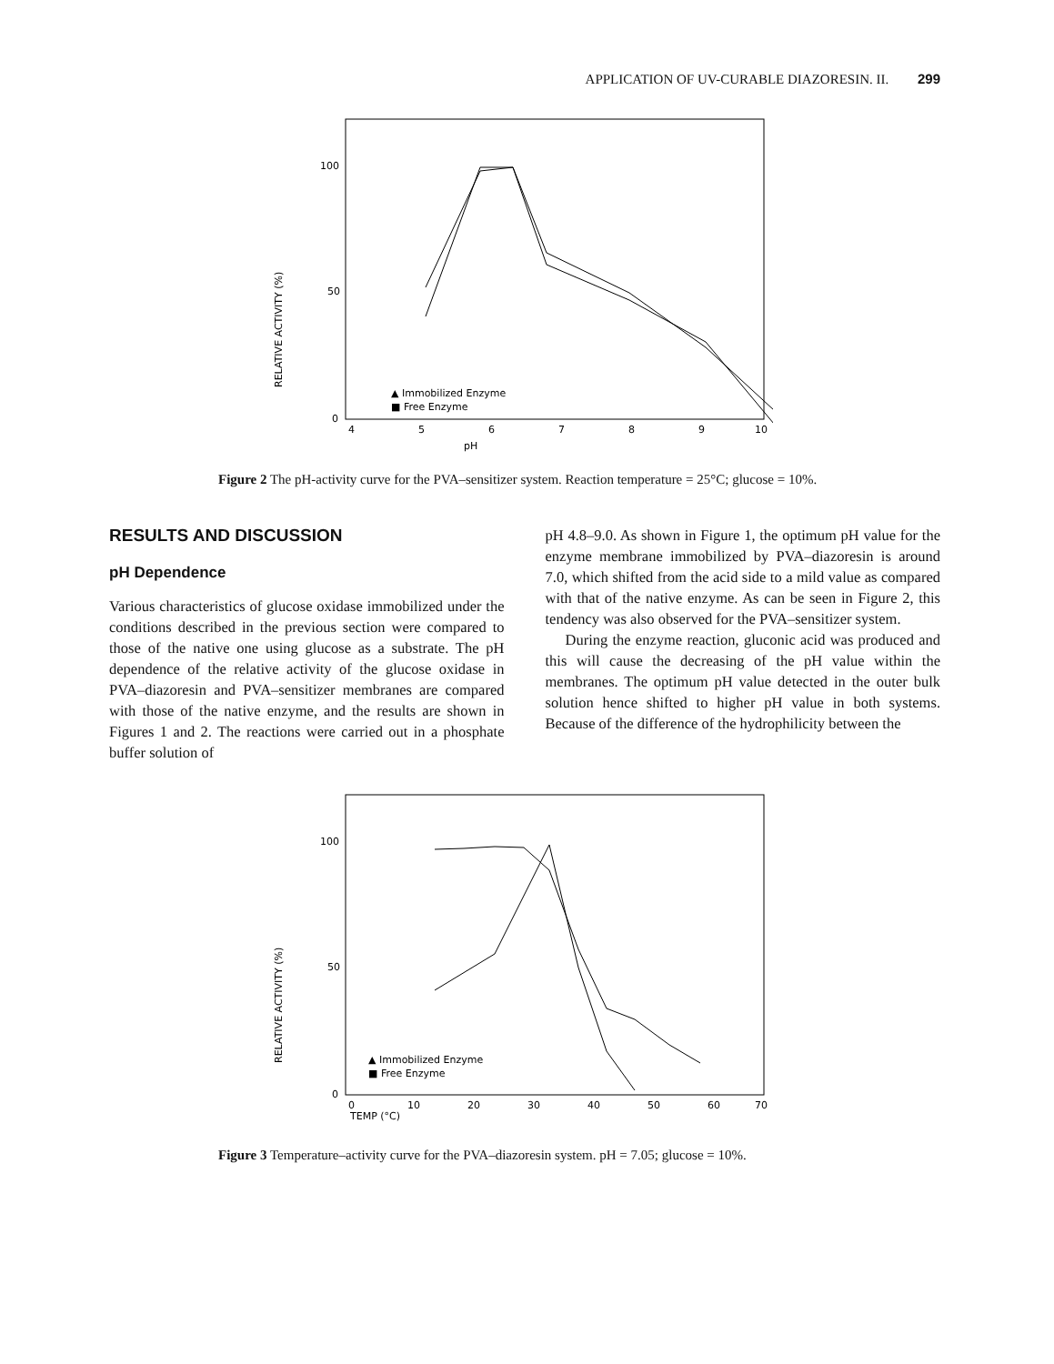APPLICATION OF UV-CURABLE DIAZORESIN. II. 299
RELATIVE ACTIVITY (%)
100
50
0
▲ Immobilized Enzyme
■ Free Enzyme
4
5
6
7
8
9
10
pH
Figure 2 The pH-activity curve for the PVA–sensitizer system. Reaction temperature = 25°C; glucose = 10%.
RESULTS AND DISCUSSION
pH Dependence
Various characteristics of glucose oxidase immobilized under the conditions described in the previous section were compared to those of the native one using glucose as a substrate. The pH dependence of the relative activity of the glucose oxidase in PVA–diazoresin and PVA–sensitizer membranes are compared with those of the native enzyme, and the results are shown in Figures 1 and 2. The reactions were carried out in a phosphate buffer solution of
pH 4.8–9.0. As shown in Figure 1, the optimum pH value for the enzyme membrane immobilized by PVA–diazoresin is around 7.0, which shifted from the acid side to a mild value as compared with that of the native enzyme. As can be seen in Figure 2, this tendency was also observed for the PVA–sensitizer system.
During the enzyme reaction, gluconic acid was produced and this will cause the decreasing of the pH value within the membranes. The optimum pH value detected in the outer bulk solution hence shifted to higher pH value in both systems. Because of the difference of the hydrophilicity between the
RELATIVE ACTIVITY (%)
100
50
0
▲ Immobilized Enzyme
■ Free Enzyme
0
10
20
30
40
50
60
70
TEMP (°C)
Figure 3 Temperature–activity curve for the PVA–diazoresin system. pH = 7.05; glucose = 10%.